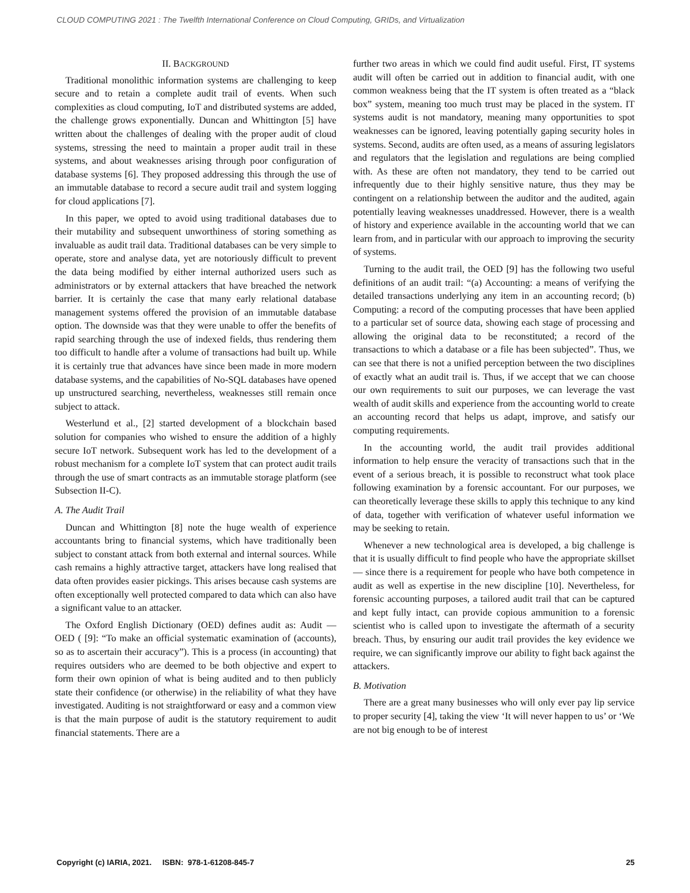CLOUD COMPUTING 2021 : The Twelfth International Conference on Cloud Computing, GRIDs, and Virtualization
II. BACKGROUND
Traditional monolithic information systems are challenging to keep secure and to retain a complete audit trail of events. When such complexities as cloud computing, IoT and distributed systems are added, the challenge grows exponentially. Duncan and Whittington [5] have written about the challenges of dealing with the proper audit of cloud systems, stressing the need to maintain a proper audit trail in these systems, and about weaknesses arising through poor configuration of database systems [6]. They proposed addressing this through the use of an immutable database to record a secure audit trail and system logging for cloud applications [7].
In this paper, we opted to avoid using traditional databases due to their mutability and subsequent unworthiness of storing something as invaluable as audit trail data. Traditional databases can be very simple to operate, store and analyse data, yet are notoriously difficult to prevent the data being modified by either internal authorized users such as administrators or by external attackers that have breached the network barrier. It is certainly the case that many early relational database management systems offered the provision of an immutable database option. The downside was that they were unable to offer the benefits of rapid searching through the use of indexed fields, thus rendering them too difficult to handle after a volume of transactions had built up. While it is certainly true that advances have since been made in more modern database systems, and the capabilities of No-SQL databases have opened up unstructured searching, nevertheless, weaknesses still remain once subject to attack.
Westerlund et al., [2] started development of a blockchain based solution for companies who wished to ensure the addition of a highly secure IoT network. Subsequent work has led to the development of a robust mechanism for a complete IoT system that can protect audit trails through the use of smart contracts as an immutable storage platform (see Subsection II-C).
A. The Audit Trail
Duncan and Whittington [8] note the huge wealth of experience accountants bring to financial systems, which have traditionally been subject to constant attack from both external and internal sources. While cash remains a highly attractive target, attackers have long realised that data often provides easier pickings. This arises because cash systems are often exceptionally well protected compared to data which can also have a significant value to an attacker.
The Oxford English Dictionary (OED) defines audit as: Audit — OED ( [9]: “To make an official systematic examination of (accounts), so as to ascertain their accuracy”). This is a process (in accounting) that requires outsiders who are deemed to be both objective and expert to form their own opinion of what is being audited and to then publicly state their confidence (or otherwise) in the reliability of what they have investigated. Auditing is not straightforward or easy and a common view is that the main purpose of audit is the statutory requirement to audit financial statements. There are a
further two areas in which we could find audit useful. First, IT systems audit will often be carried out in addition to financial audit, with one common weakness being that the IT system is often treated as a “black box” system, meaning too much trust may be placed in the system. IT systems audit is not mandatory, meaning many opportunities to spot weaknesses can be ignored, leaving potentially gaping security holes in systems. Second, audits are often used, as a means of assuring legislators and regulators that the legislation and regulations are being complied with. As these are often not mandatory, they tend to be carried out infrequently due to their highly sensitive nature, thus they may be contingent on a relationship between the auditor and the audited, again potentially leaving weaknesses unaddressed. However, there is a wealth of history and experience available in the accounting world that we can learn from, and in particular with our approach to improving the security of systems.
Turning to the audit trail, the OED [9] has the following two useful definitions of an audit trail: “(a) Accounting: a means of verifying the detailed transactions underlying any item in an accounting record; (b) Computing: a record of the computing processes that have been applied to a particular set of source data, showing each stage of processing and allowing the original data to be reconstituted; a record of the transactions to which a database or a file has been subjected”. Thus, we can see that there is not a unified perception between the two disciplines of exactly what an audit trail is. Thus, if we accept that we can choose our own requirements to suit our purposes, we can leverage the vast wealth of audit skills and experience from the accounting world to create an accounting record that helps us adapt, improve, and satisfy our computing requirements.
In the accounting world, the audit trail provides additional information to help ensure the veracity of transactions such that in the event of a serious breach, it is possible to reconstruct what took place following examination by a forensic accountant. For our purposes, we can theoretically leverage these skills to apply this technique to any kind of data, together with verification of whatever useful information we may be seeking to retain.
Whenever a new technological area is developed, a big challenge is that it is usually difficult to find people who have the appropriate skillset — since there is a requirement for people who have both competence in audit as well as expertise in the new discipline [10]. Nevertheless, for forensic accounting purposes, a tailored audit trail that can be captured and kept fully intact, can provide copious ammunition to a forensic scientist who is called upon to investigate the aftermath of a security breach. Thus, by ensuring our audit trail provides the key evidence we require, we can significantly improve our ability to fight back against the attackers.
B. Motivation
There are a great many businesses who will only ever pay lip service to proper security [4], taking the view ‘It will never happen to us’ or ‘We are not big enough to be of interest
Copyright (c) IARIA, 2021. ISBN: 978-1-61208-845-7 25